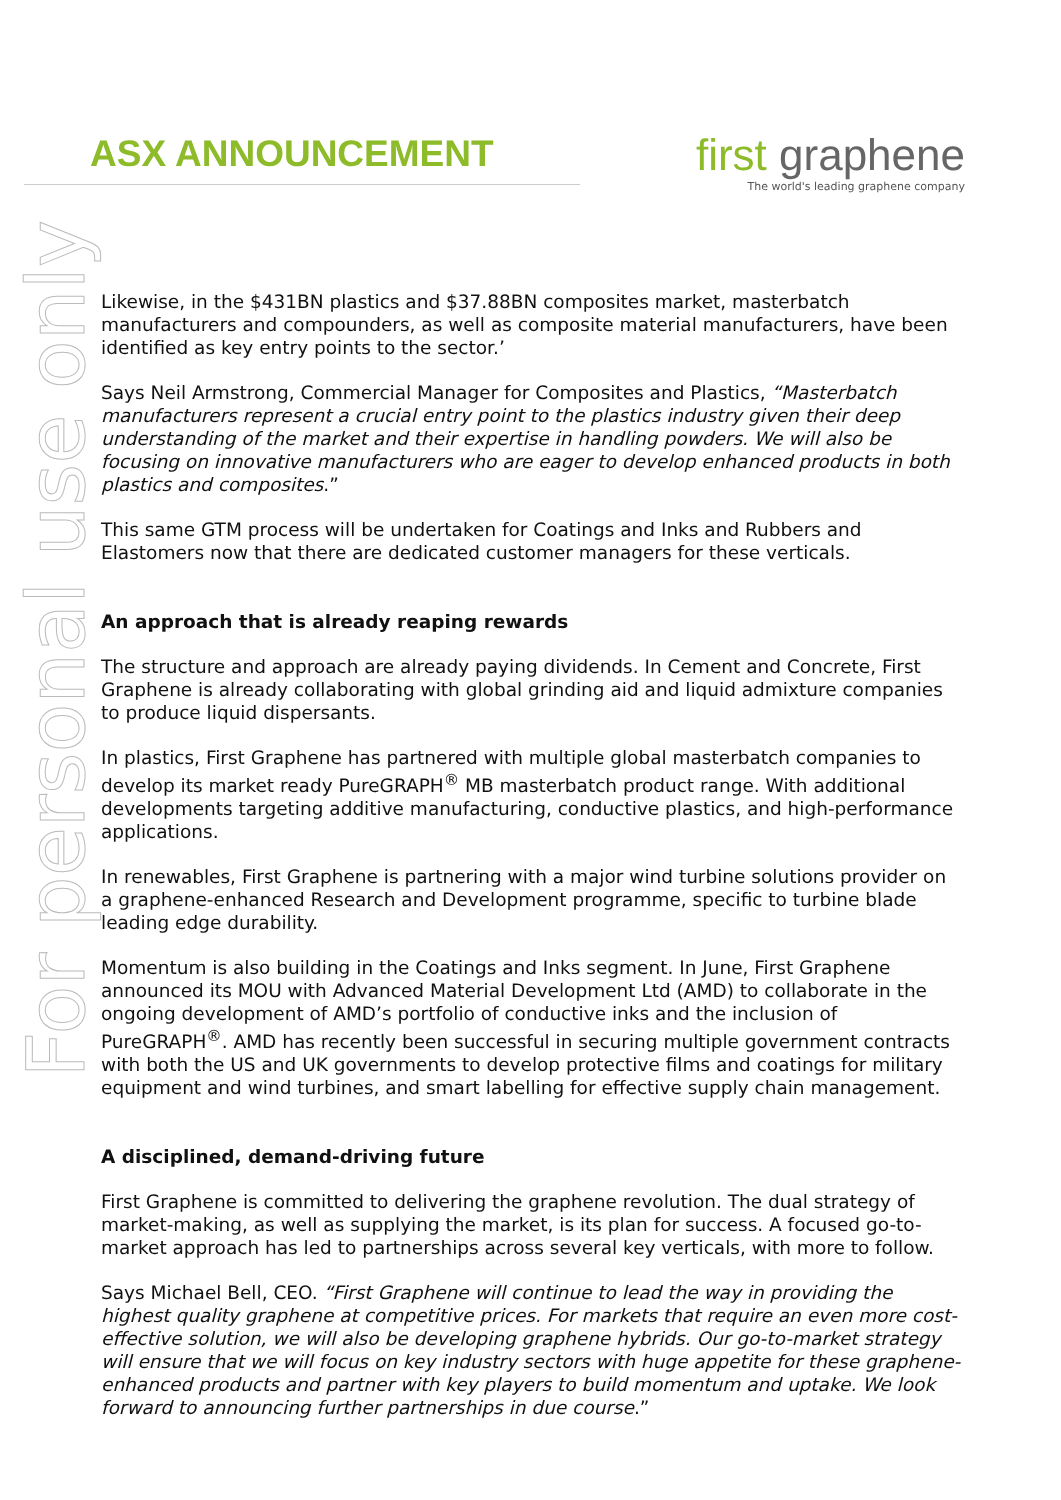ASX ANNOUNCEMENT
first graphene
The world's leading graphene company
For personal use only
Likewise, in the $431BN plastics and $37.88BN composites market, masterbatch manufacturers and compounders, as well as composite material manufacturers, have been identified as key entry points to the sector.’
Says Neil Armstrong, Commercial Manager for Composites and Plastics, “Masterbatch manufacturers represent a crucial entry point to the plastics industry given their deep understanding of the market and their expertise in handling powders. We will also be focusing on innovative manufacturers who are eager to develop enhanced products in both plastics and composites.”
This same GTM process will be undertaken for Coatings and Inks and Rubbers and Elastomers now that there are dedicated customer managers for these verticals.
An approach that is already reaping rewards
The structure and approach are already paying dividends. In Cement and Concrete, First Graphene is already collaborating with global grinding aid and liquid admixture companies to produce liquid dispersants.
In plastics, First Graphene has partnered with multiple global masterbatch companies to develop its market ready PureGRAPH<sup>®</sup> MB masterbatch product range. With additional developments targeting additive manufacturing, conductive plastics, and high-performance applications.
In renewables, First Graphene is partnering with a major wind turbine solutions provider on a graphene-enhanced Research and Development programme, specific to turbine blade leading edge durability.
Momentum is also building in the Coatings and Inks segment. In June, First Graphene announced its MOU with Advanced Material Development Ltd (AMD) to collaborate in the ongoing development of AMD’s portfolio of conductive inks and the inclusion of PureGRAPH<sup>®</sup>. AMD has recently been successful in securing multiple government contracts with both the US and UK governments to develop protective films and coatings for military equipment and wind turbines, and smart labelling for effective supply chain management.
A disciplined, demand-driving future
First Graphene is committed to delivering the graphene revolution. The dual strategy of market-making, as well as supplying the market, is its plan for success. A focused go-to-market approach has led to partnerships across several key verticals, with more to follow.
Says Michael Bell, CEO. “First Graphene will continue to lead the way in providing the highest quality graphene at competitive prices. For markets that require an even more cost-effective solution, we will also be developing graphene hybrids. Our go-to-market strategy will ensure that we will focus on key industry sectors with huge appetite for these graphene-enhanced products and partner with key players to build momentum and uptake. We look forward to announcing further partnerships in due course.”